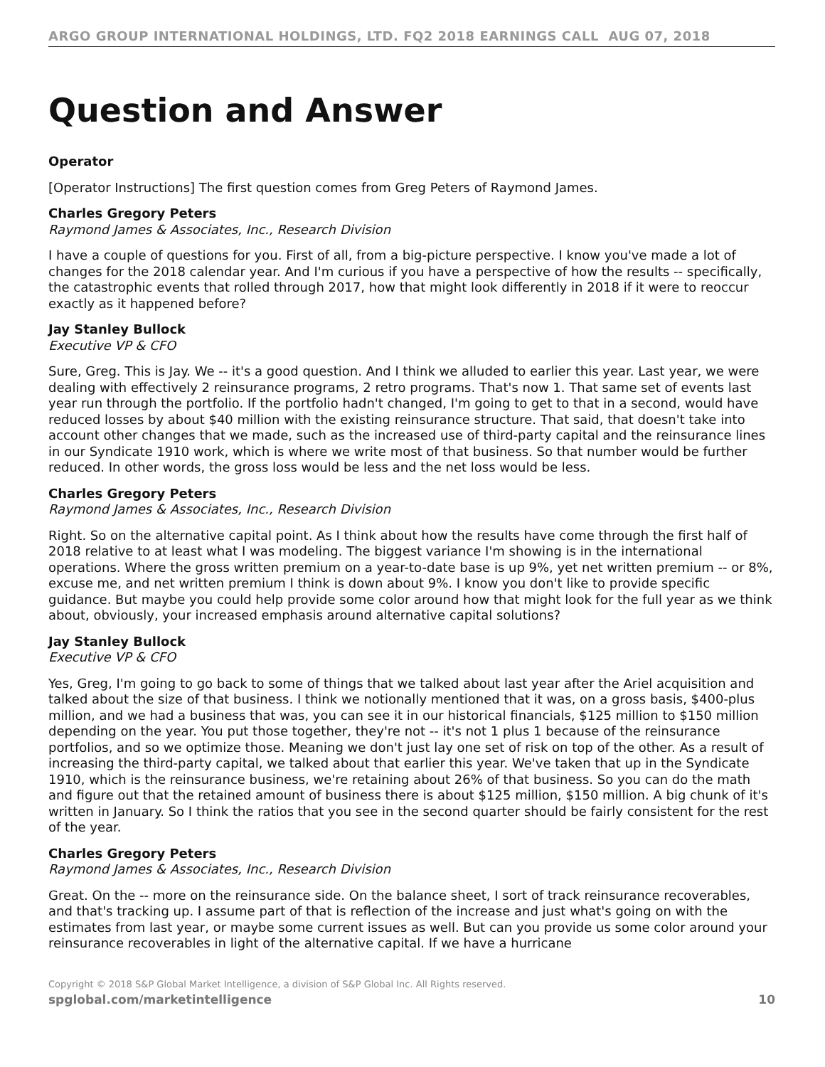ARGO GROUP INTERNATIONAL HOLDINGS, LTD. FQ2 2018 EARNINGS CALL AUG 07, 2018
Question and Answer
Operator
[Operator Instructions] The first question comes from Greg Peters of Raymond James.
Charles Gregory Peters
Raymond James & Associates, Inc., Research Division
I have a couple of questions for you. First of all, from a big-picture perspective. I know you've made a lot of changes for the 2018 calendar year. And I'm curious if you have a perspective of how the results -- specifically, the catastrophic events that rolled through 2017, how that might look differently in 2018 if it were to reoccur exactly as it happened before?
Jay Stanley Bullock
Executive VP & CFO
Sure, Greg. This is Jay. We -- it's a good question. And I think we alluded to earlier this year. Last year, we were dealing with effectively 2 reinsurance programs, 2 retro programs. That's now 1. That same set of events last year run through the portfolio. If the portfolio hadn't changed, I'm going to get to that in a second, would have reduced losses by about $40 million with the existing reinsurance structure. That said, that doesn't take into account other changes that we made, such as the increased use of third-party capital and the reinsurance lines in our Syndicate 1910 work, which is where we write most of that business. So that number would be further reduced. In other words, the gross loss would be less and the net loss would be less.
Charles Gregory Peters
Raymond James & Associates, Inc., Research Division
Right. So on the alternative capital point. As I think about how the results have come through the first half of 2018 relative to at least what I was modeling. The biggest variance I'm showing is in the international operations. Where the gross written premium on a year-to-date base is up 9%, yet net written premium -- or 8%, excuse me, and net written premium I think is down about 9%. I know you don't like to provide specific guidance. But maybe you could help provide some color around how that might look for the full year as we think about, obviously, your increased emphasis around alternative capital solutions?
Jay Stanley Bullock
Executive VP & CFO
Yes, Greg, I'm going to go back to some of things that we talked about last year after the Ariel acquisition and talked about the size of that business. I think we notionally mentioned that it was, on a gross basis, $400-plus million, and we had a business that was, you can see it in our historical financials, $125 million to $150 million depending on the year. You put those together, they're not -- it's not 1 plus 1 because of the reinsurance portfolios, and so we optimize those. Meaning we don't just lay one set of risk on top of the other. As a result of increasing the third-party capital, we talked about that earlier this year. We've taken that up in the Syndicate 1910, which is the reinsurance business, we're retaining about 26% of that business. So you can do the math and figure out that the retained amount of business there is about $125 million, $150 million. A big chunk of it's written in January. So I think the ratios that you see in the second quarter should be fairly consistent for the rest of the year.
Charles Gregory Peters
Raymond James & Associates, Inc., Research Division
Great. On the -- more on the reinsurance side. On the balance sheet, I sort of track reinsurance recoverables, and that's tracking up. I assume part of that is reflection of the increase and just what's going on with the estimates from last year, or maybe some current issues as well. But can you provide us some color around your reinsurance recoverables in light of the alternative capital. If we have a hurricane
Copyright © 2018 S&P Global Market Intelligence, a division of S&P Global Inc. All Rights reserved.
spglobal.com/marketintelligence 10